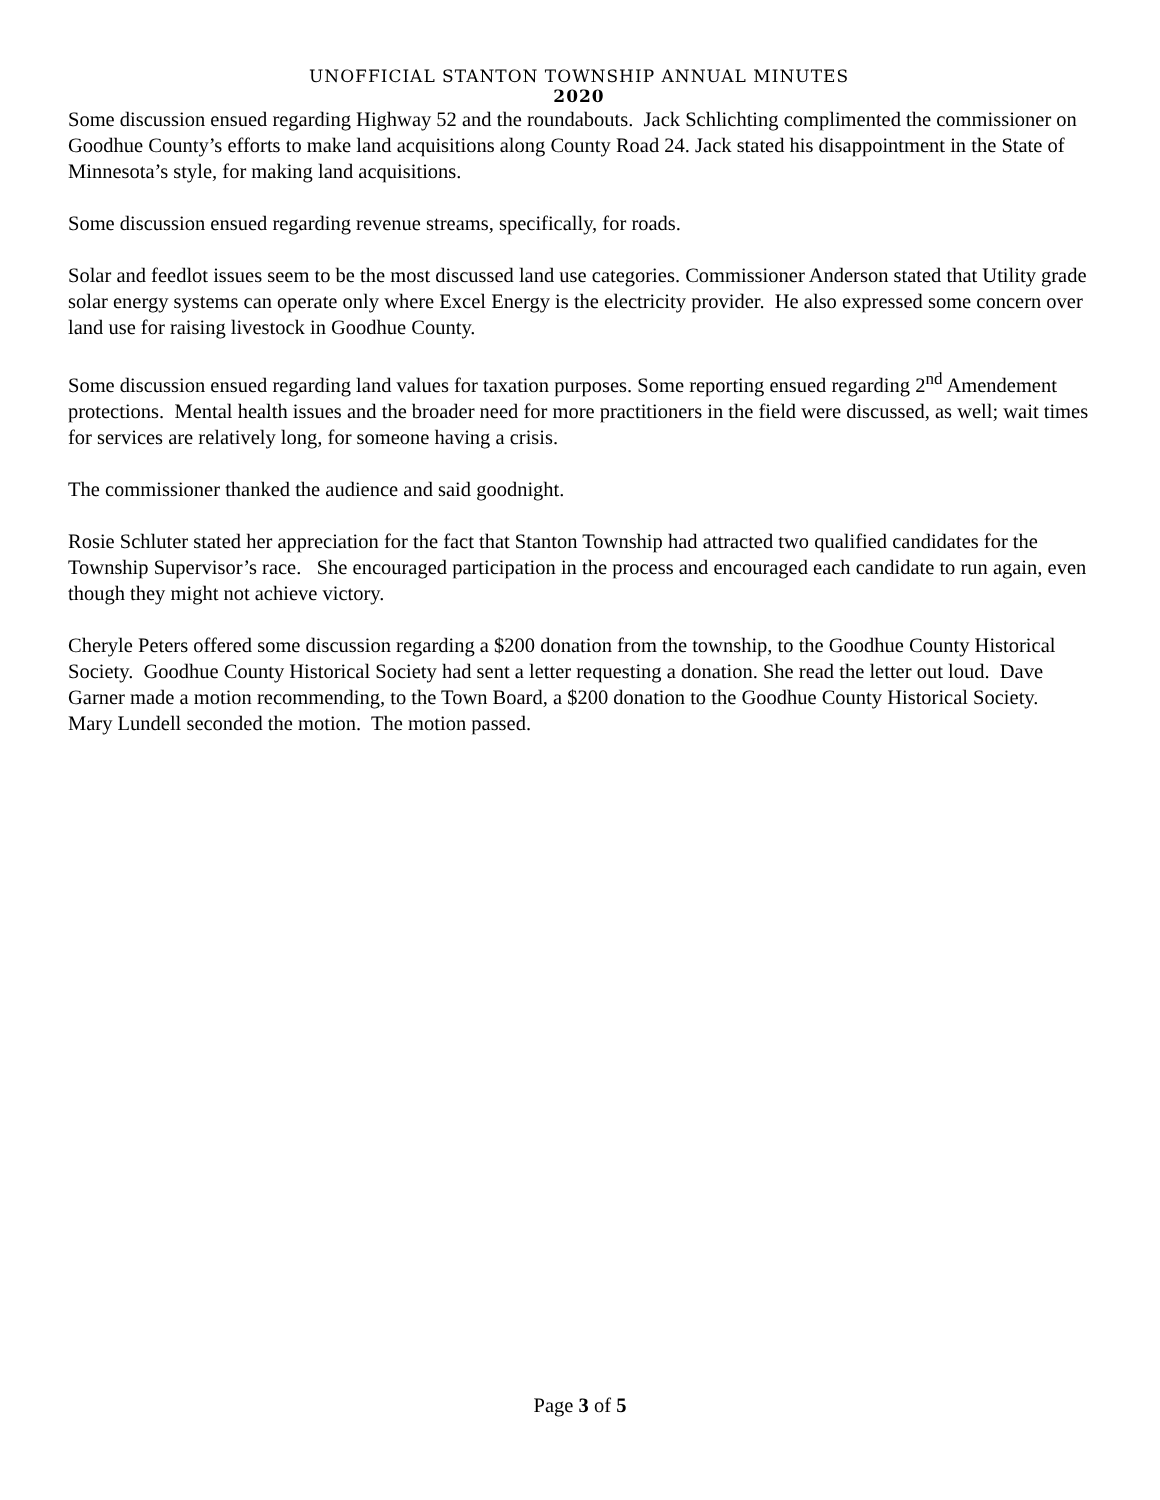UNOFFICIAL STANTON TOWNSHIP ANNUAL MINUTES
2020
Some discussion ensued regarding Highway 52 and the roundabouts. Jack Schlichting complimented the commissioner on Goodhue County’s efforts to make land acquisitions along County Road 24. Jack stated his disappointment in the State of Minnesota’s style, for making land acquisitions.
Some discussion ensued regarding revenue streams, specifically, for roads.
Solar and feedlot issues seem to be the most discussed land use categories. Commissioner Anderson stated that Utility grade solar energy systems can operate only where Excel Energy is the electricity provider. He also expressed some concern over land use for raising livestock in Goodhue County.
Some discussion ensued regarding land values for taxation purposes. Some reporting ensued regarding 2<sup>nd</sup> Amendement protections. Mental health issues and the broader need for more practitioners in the field were discussed, as well; wait times for services are relatively long, for someone having a crisis.
The commissioner thanked the audience and said goodnight.
Rosie Schluter stated her appreciation for the fact that Stanton Township had attracted two qualified candidates for the Township Supervisor’s race. She encouraged participation in the process and encouraged each candidate to run again, even though they might not achieve victory.
Cheryle Peters offered some discussion regarding a $200 donation from the township, to the Goodhue County Historical Society. Goodhue County Historical Society had sent a letter requesting a donation. She read the letter out loud. Dave Garner made a motion recommending, to the Town Board, a $200 donation to the Goodhue County Historical Society. Mary Lundell seconded the motion. The motion passed.
Page 3 of 5